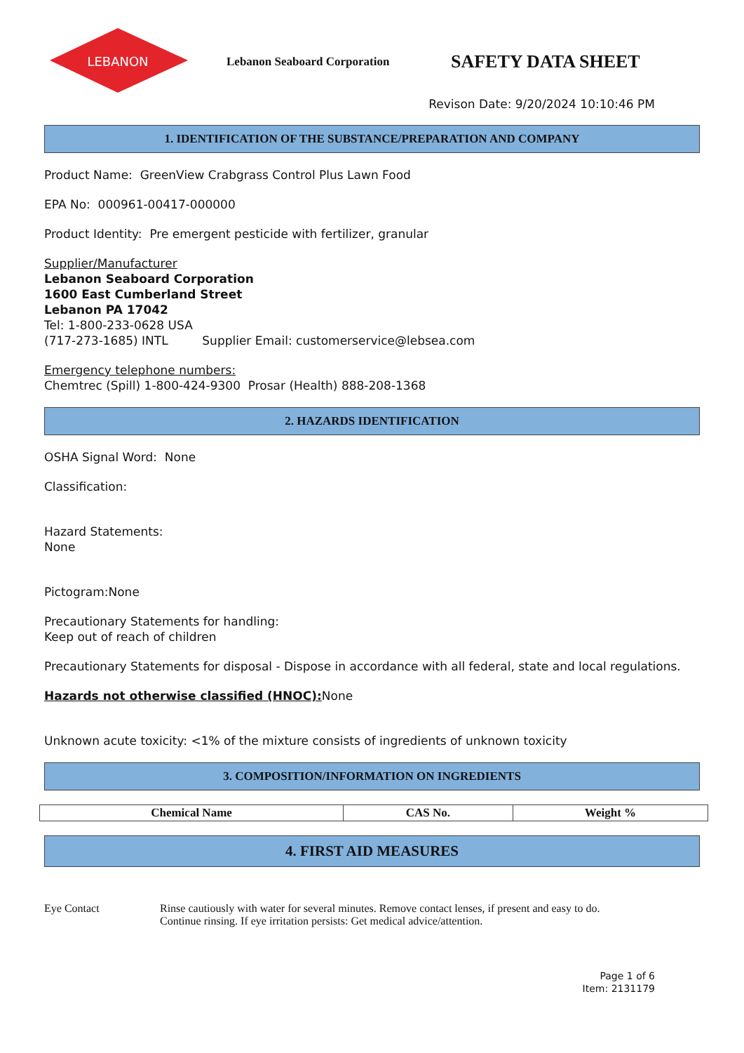LEBANON
Lebanon Seaboard Corporation
SAFETY DATA SHEET
Revison Date: 9/20/2024 10:10:46 PM
1. IDENTIFICATION OF THE SUBSTANCE/PREPARATION AND COMPANY
Product Name: GreenView Crabgrass Control Plus Lawn Food
EPA No: 000961-00417-000000
Product Identity: Pre emergent pesticide with fertilizer, granular
Supplier/Manufacturer
Lebanon Seaboard Corporation
1600 East Cumberland Street
Lebanon PA 17042
Tel: 1-800-233-0628 USA
(717-273-1685) INTL Supplier Email: customerservice@lebsea.com
Emergency telephone numbers:
Chemtrec (Spill) 1-800-424-9300 Prosar (Health) 888-208-1368
2. HAZARDS IDENTIFICATION
OSHA Signal Word: None
Classification:
Hazard Statements:
None
Pictogram:None
Precautionary Statements for handling:
Keep out of reach of children
Precautionary Statements for disposal - Dispose in accordance with all federal, state and local regulations.
Hazards not otherwise classified (HNOC): None
Unknown acute toxicity: <1% of the mixture consists of ingredients of unknown toxicity
3. COMPOSITION/INFORMATION ON INGREDIENTS
| Chemical Name | CAS No. | Weight % |
| --- | --- | --- |
4. FIRST AID MEASURES
Eye Contact Rinse cautiously with water for several minutes. Remove contact lenses, if present and easy to do.
Continue rinsing. If eye irritation persists: Get medical advice/attention.
Page 1 of 6
Item: 2131179